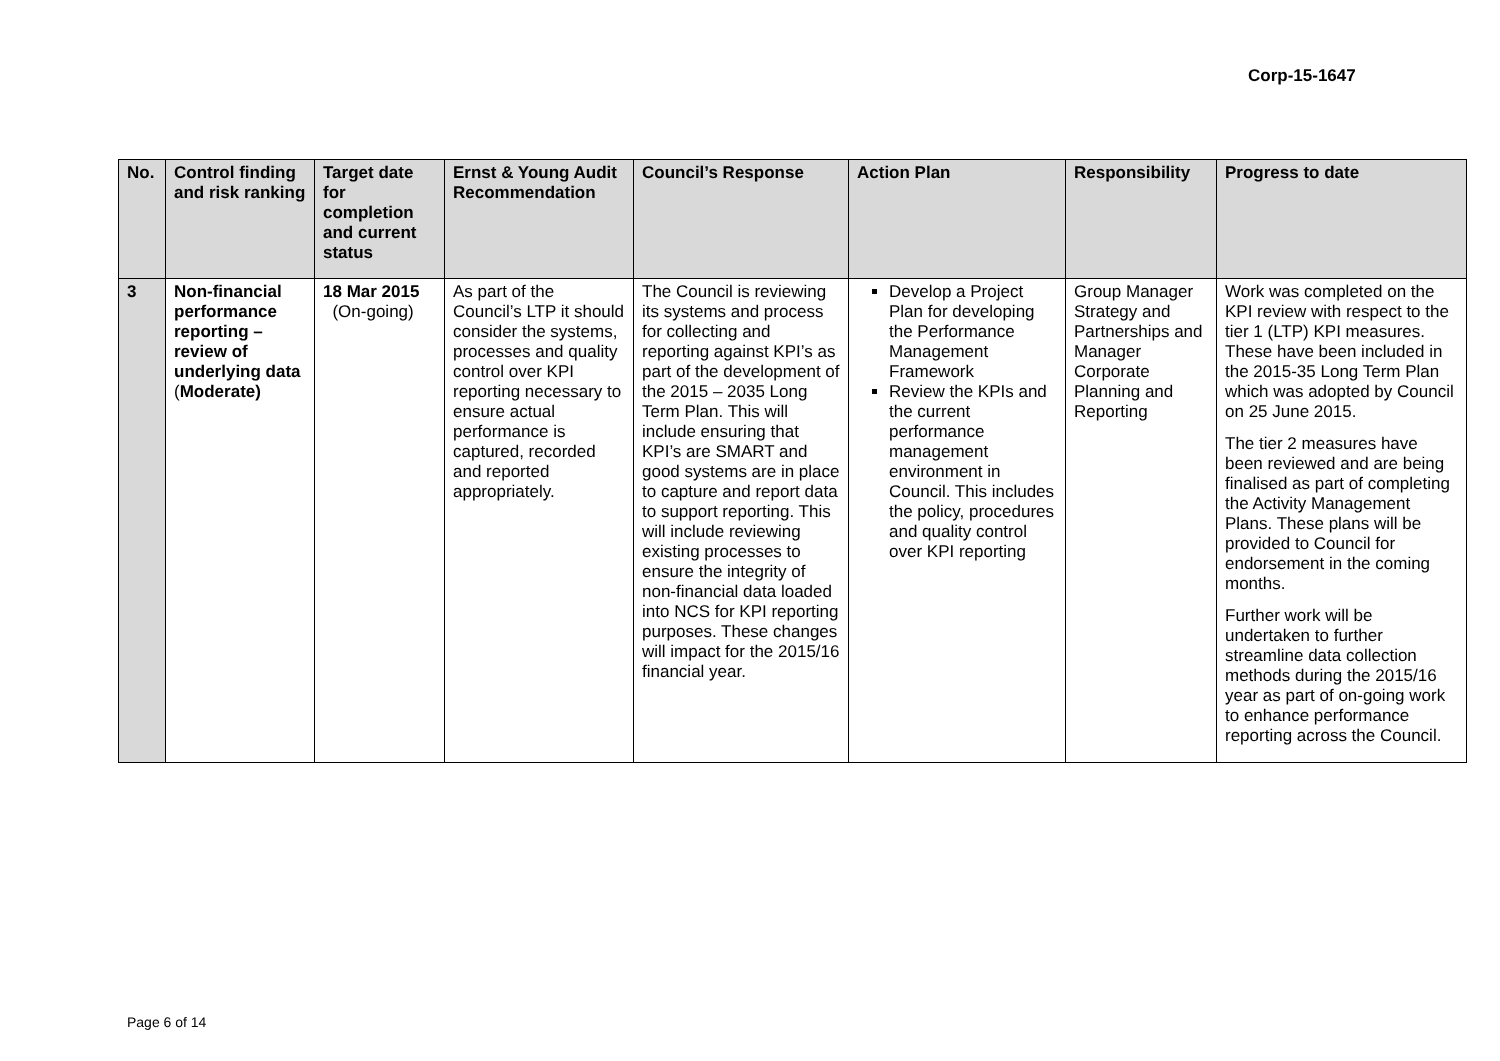Corp-15-1647
| No. | Control finding and risk ranking | Target date for completion and current status | Ernst & Young Audit Recommendation | Council’s Response | Action Plan | Responsibility | Progress to date |
| --- | --- | --- | --- | --- | --- | --- | --- |
| 3 | Non-financial performance reporting – review of underlying data ( Moderate) | 18 Mar 2015 (On-going) | As part of the Council’s LTP it should consider the systems, processes and quality control over KPI reporting necessary to ensure actual performance is captured, recorded and reported appropriately. | The Council is reviewing its systems and process for collecting and reporting against KPI’s as part of the development of the 2015 – 2035 Long Term Plan. This will include ensuring that KPI’s are SMART and good systems are in place to capture and report data to support reporting. This will include reviewing existing processes to ensure the integrity of non-financial data loaded into NCS for KPI reporting purposes. These changes will impact for the 2015/16 financial year. | Develop a Project Plan for developing the Performance Management Framework Review the KPIs and the current performance management environment in Council. This includes the policy, procedures and quality control over KPI reporting | Group Manager Strategy and Partnerships and Manager Corporate Planning and Reporting | Work was completed on the KPI review with respect to the tier 1 (LTP) KPI measures. These have been included in the 2015-35 Long Term Plan which was adopted by Council on 25 June 2015. The tier 2 measures have been reviewed and are being finalised as part of completing the Activity Management Plans. These plans will be provided to Council for endorsement in the coming months. Further work will be undertaken to further streamline data collection methods during the 2015/16 year as part of on-going work to enhance performance reporting across the Council. |
Page 6 of 14